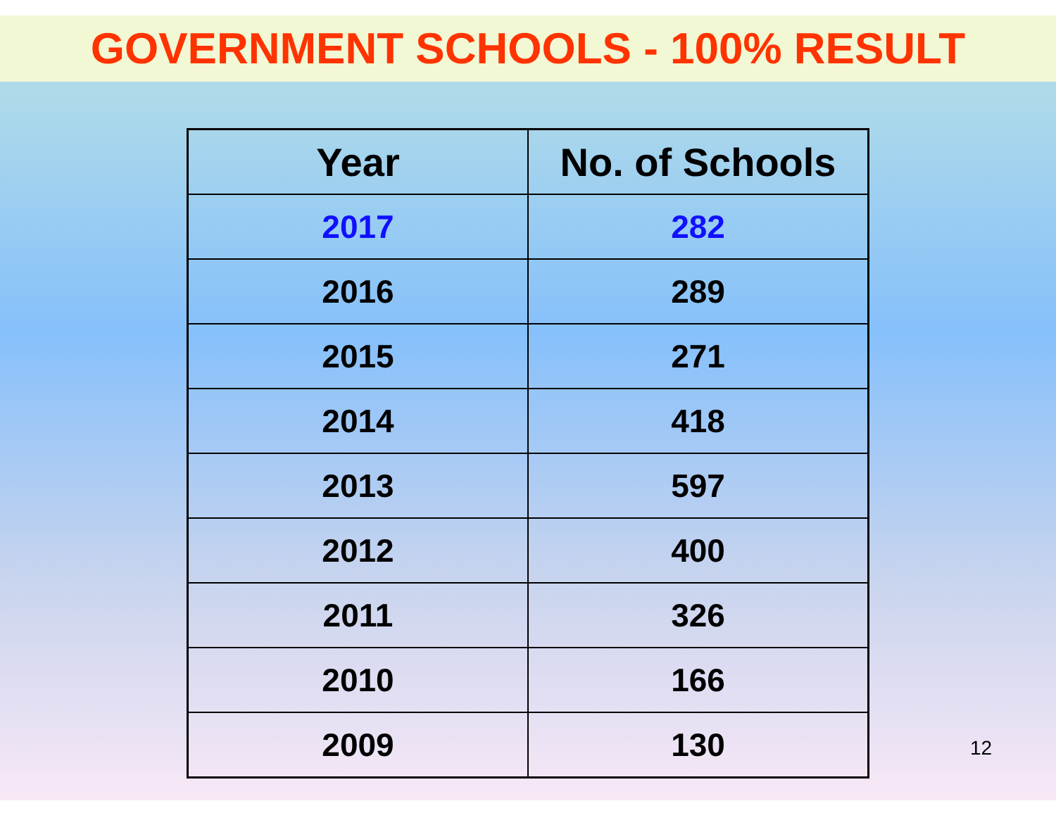GOVERNMENT SCHOOLS - 100% RESULT
| Year | No. of Schools |
| --- | --- |
| 2017 | 282 |
| 2016 | 289 |
| 2015 | 271 |
| 2014 | 418 |
| 2013 | 597 |
| 2012 | 400 |
| 2011 | 326 |
| 2010 | 166 |
| 2009 | 130 |
12